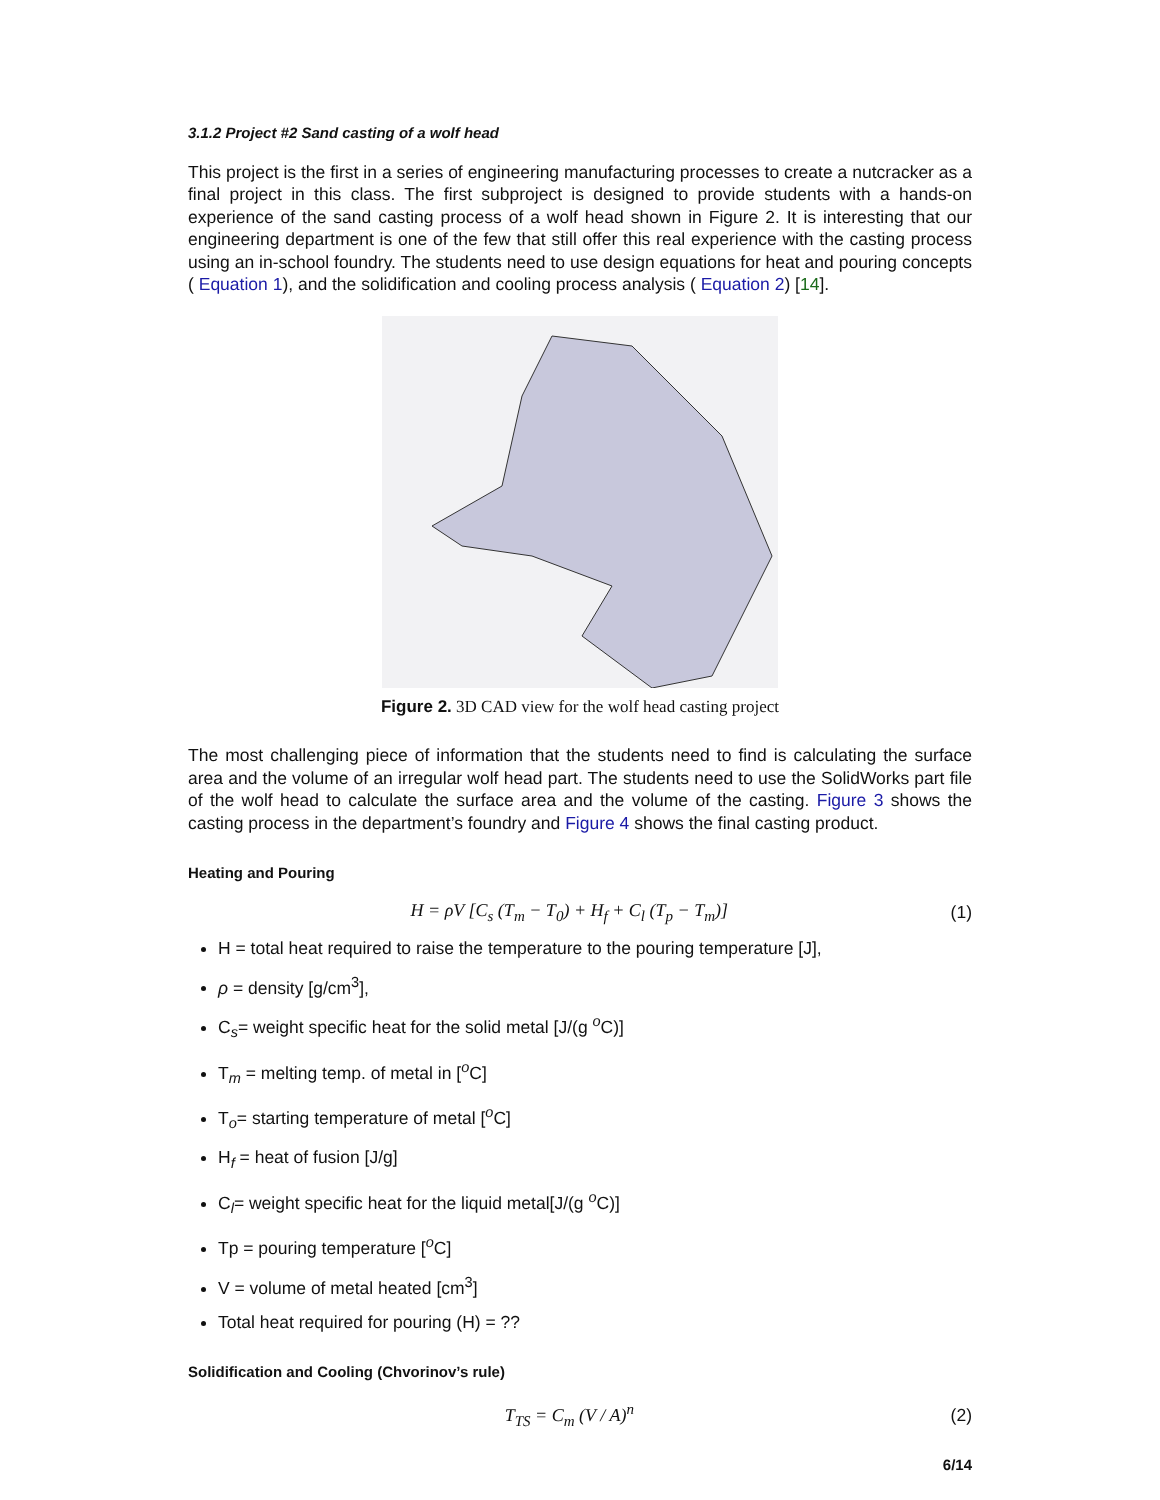3.1.2 Project #2 Sand casting of a wolf head
This project is the first in a series of engineering manufacturing processes to create a nutcracker as a final project in this class. The first subproject is designed to provide students with a hands-on experience of the sand casting process of a wolf head shown in Figure 2. It is interesting that our engineering department is one of the few that still offer this real experience with the casting process using an in-school foundry. The students need to use design equations for heat and pouring concepts ( Equation 1), and the solidification and cooling process analysis ( Equation 2) [14].
Figure 2. 3D CAD view for the wolf head casting project
The most challenging piece of information that the students need to find is calculating the surface area and the volume of an irregular wolf head part. The students need to use the SolidWorks part file of the wolf head to calculate the surface area and the volume of the casting. Figure 3 shows the casting process in the department’s foundry and Figure 4 shows the final casting product.
Heating and Pouring
H = ρV [C<sub>s</sub> (T<sub>m</sub> − T<sub>0</sub>) + H<sub>f</sub> + C<sub>l</sub> (T<sub>p</sub> − T<sub>m</sub>)]
(1)
H = total heat required to raise the temperature to the pouring temperature [J],
ρ = density [g/cm<sup>3</sup>],
C<sub>s</sub>= weight specific heat for the solid metal [J/(g <sup>o</sup>C)]
T<sub>m</sub> = melting temp. of metal in [<sup>o</sup>C]
T<sub>o</sub>= starting temperature of metal [<sup>o</sup>C]
H<sub>f</sub> = heat of fusion [J/g]
C<sub>l</sub>= weight specific heat for the liquid metal[J/(g <sup>o</sup>C)]
Tp = pouring temperature [<sup>o</sup>C]
V = volume of metal heated [cm<sup>3</sup>]
Total heat required for pouring (H) = ??
Solidification and Cooling (Chvorinov’s rule)
T<sub>TS</sub> = C<sub>m</sub> (V / A)<sup>n</sup> (2)
6/14